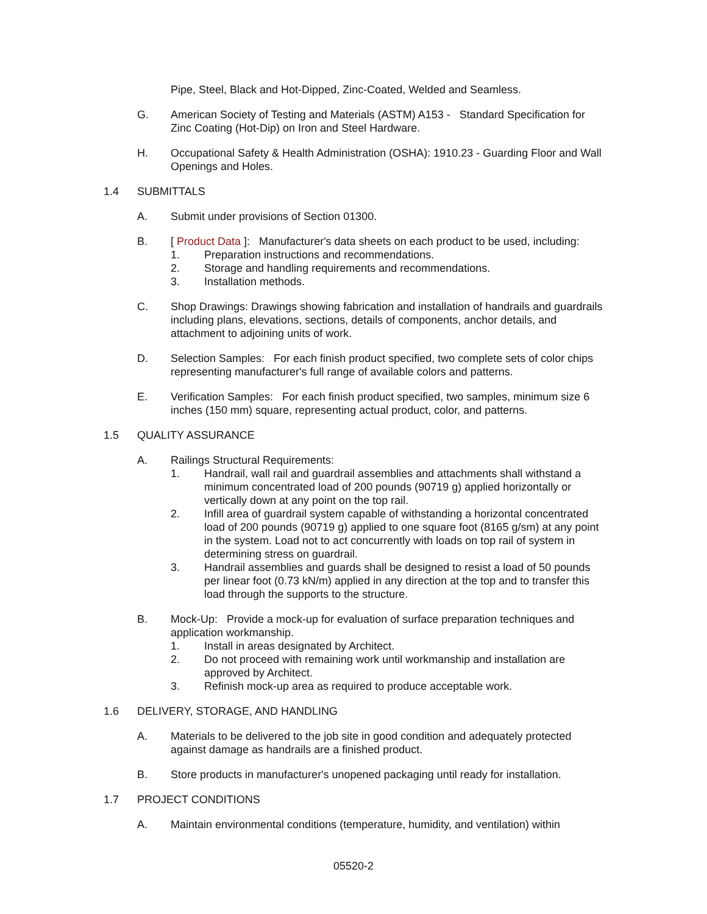Pipe, Steel, Black and Hot-Dipped, Zinc-Coated, Welded and Seamless.
G. American Society of Testing and Materials (ASTM) A153 - Standard Specification for Zinc Coating (Hot-Dip) on Iron and Steel Hardware.
H. Occupational Safety & Health Administration (OSHA): 1910.23 - Guarding Floor and Wall Openings and Holes.
1.4 SUBMITTALS
A. Submit under provisions of Section 01300.
B. [ Product Data ]: Manufacturer's data sheets on each product to be used, including:
1. Preparation instructions and recommendations.
2. Storage and handling requirements and recommendations.
3. Installation methods.
C. Shop Drawings: Drawings showing fabrication and installation of handrails and guardrails including plans, elevations, sections, details of components, anchor details, and attachment to adjoining units of work.
D. Selection Samples: For each finish product specified, two complete sets of color chips representing manufacturer's full range of available colors and patterns.
E. Verification Samples: For each finish product specified, two samples, minimum size 6 inches (150 mm) square, representing actual product, color, and patterns.
1.5 QUALITY ASSURANCE
A. Railings Structural Requirements:
1. Handrail, wall rail and guardrail assemblies and attachments shall withstand a minimum concentrated load of 200 pounds (90719 g) applied horizontally or vertically down at any point on the top rail.
2. Infill area of guardrail system capable of withstanding a horizontal concentrated load of 200 pounds (90719 g) applied to one square foot (8165 g/sm) at any point in the system. Load not to act concurrently with loads on top rail of system in determining stress on guardrail.
3. Handrail assemblies and guards shall be designed to resist a load of 50 pounds per linear foot (0.73 kN/m) applied in any direction at the top and to transfer this load through the supports to the structure.
B. Mock-Up: Provide a mock-up for evaluation of surface preparation techniques and application workmanship.
1. Install in areas designated by Architect.
2. Do not proceed with remaining work until workmanship and installation are approved by Architect.
3. Refinish mock-up area as required to produce acceptable work.
1.6 DELIVERY, STORAGE, AND HANDLING
A. Materials to be delivered to the job site in good condition and adequately protected against damage as handrails are a finished product.
B. Store products in manufacturer's unopened packaging until ready for installation.
1.7 PROJECT CONDITIONS
A. Maintain environmental conditions (temperature, humidity, and ventilation) within
05520-2